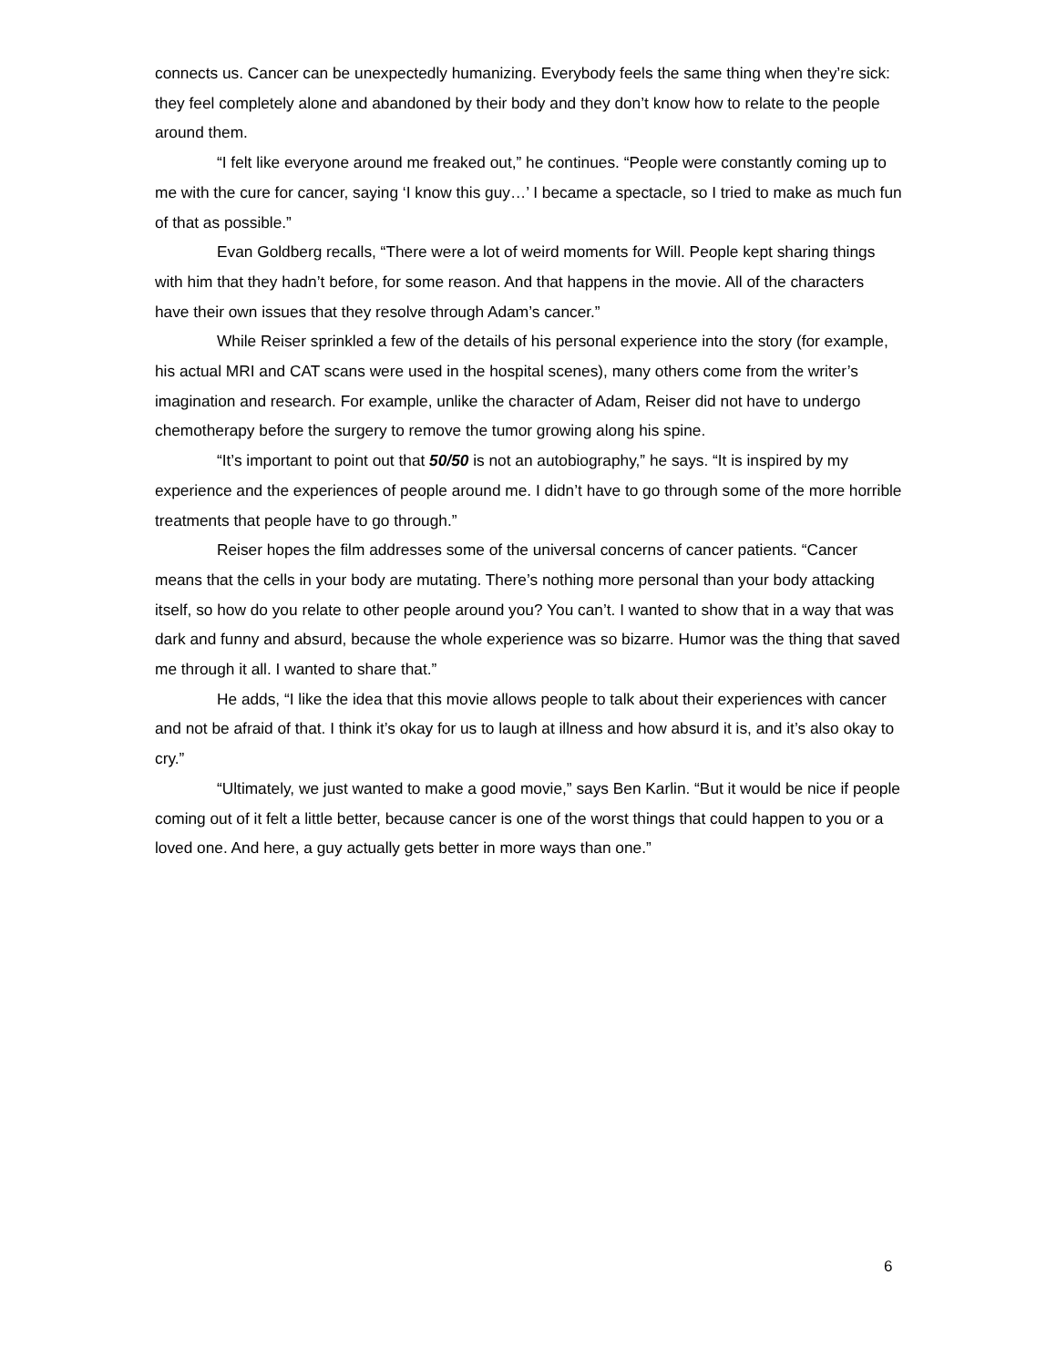connects us. Cancer can be unexpectedly humanizing. Everybody feels the same thing when they’re sick: they feel completely alone and abandoned by their body and they don’t know how to relate to the people around them.
“I felt like everyone around me freaked out,” he continues. “People were constantly coming up to me with the cure for cancer, saying ‘I know this guy…’ I became a spectacle, so I tried to make as much fun of that as possible.”
Evan Goldberg recalls, “There were a lot of weird moments for Will. People kept sharing things with him that they hadn’t before, for some reason. And that happens in the movie. All of the characters have their own issues that they resolve through Adam’s cancer.”
While Reiser sprinkled a few of the details of his personal experience into the story (for example, his actual MRI and CAT scans were used in the hospital scenes), many others come from the writer’s imagination and research. For example, unlike the character of Adam, Reiser did not have to undergo chemotherapy before the surgery to remove the tumor growing along his spine.
“It’s important to point out that 50/50 is not an autobiography,” he says. “It is inspired by my experience and the experiences of people around me. I didn’t have to go through some of the more horrible treatments that people have to go through.”
Reiser hopes the film addresses some of the universal concerns of cancer patients. “Cancer means that the cells in your body are mutating. There’s nothing more personal than your body attacking itself, so how do you relate to other people around you? You can’t. I wanted to show that in a way that was dark and funny and absurd, because the whole experience was so bizarre. Humor was the thing that saved me through it all. I wanted to share that.”
He adds, “I like the idea that this movie allows people to talk about their experiences with cancer and not be afraid of that. I think it’s okay for us to laugh at illness and how absurd it is, and it’s also okay to cry.”
“Ultimately, we just wanted to make a good movie,” says Ben Karlin. “But it would be nice if people coming out of it felt a little better, because cancer is one of the worst things that could happen to you or a loved one. And here, a guy actually gets better in more ways than one.”
6